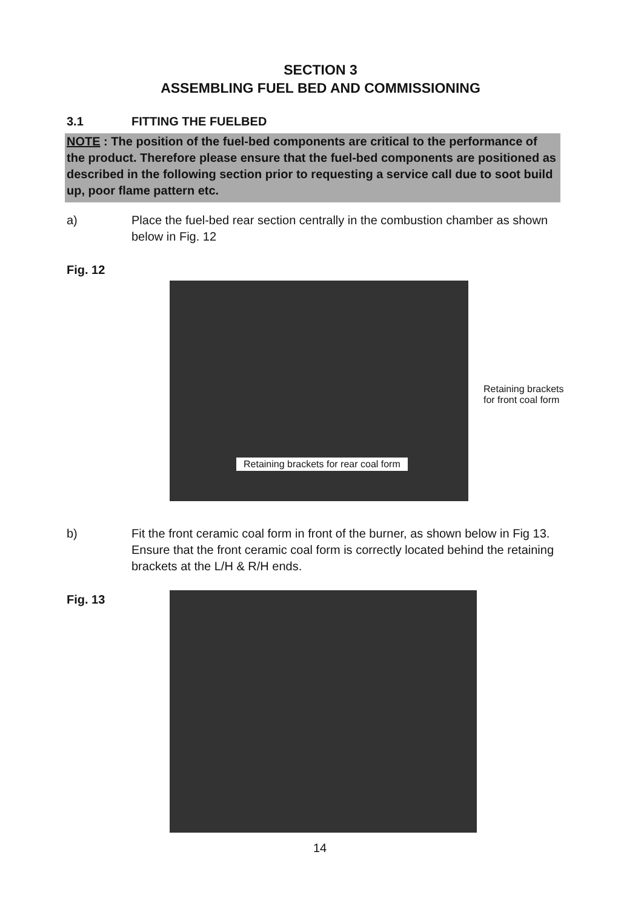SECTION 3
ASSEMBLING FUEL BED AND COMMISSIONING
3.1 FITTING THE FUELBED
NOTE : The position of the fuel-bed components are critical to the performance of the product. Therefore please ensure that the fuel-bed components are positioned as described in the following section prior to requesting a service call due to soot build up, poor flame pattern etc.
a) Place the fuel-bed rear section centrally in the combustion chamber as shown below in Fig. 12
Fig. 12
Retaining brackets for rear coal form
Retaining brackets
for front coal form
b) Fit the front ceramic coal form in front of the burner, as shown below in Fig 13. Ensure that the front ceramic coal form is correctly located behind the retaining brackets at the L/H & R/H ends.
Fig. 13
14